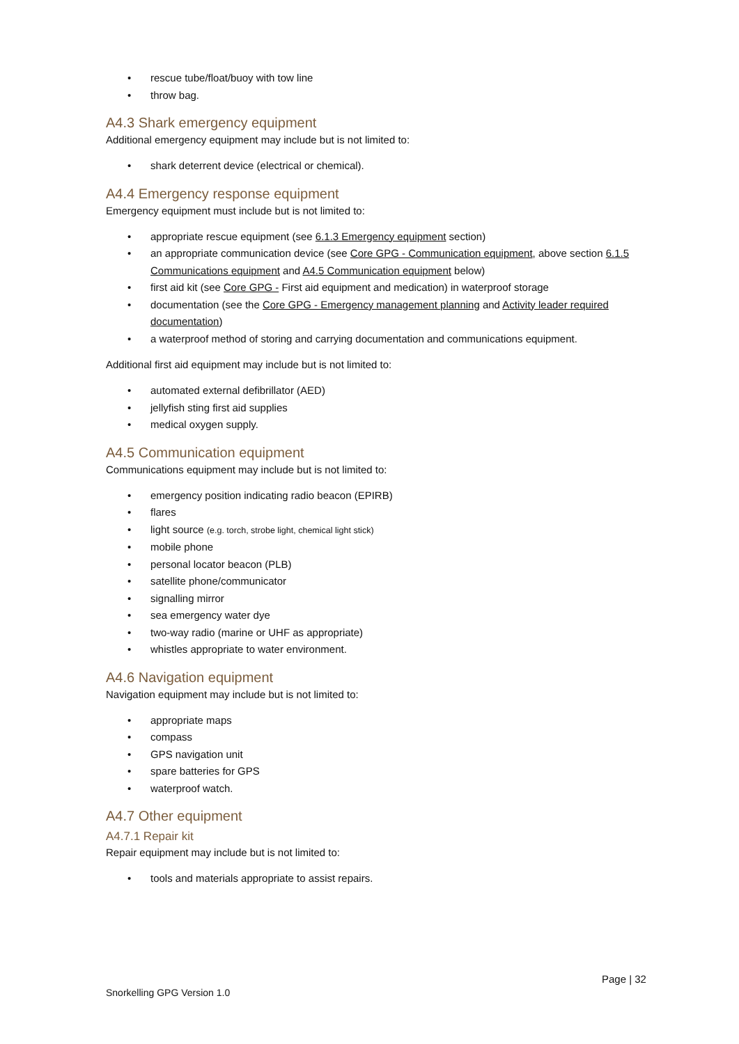• rescue tube/float/buoy with tow line
• throw bag.
A4.3 Shark emergency equipment
Additional emergency equipment may include but is not limited to:
• shark deterrent device (electrical or chemical).
A4.4 Emergency response equipment
Emergency equipment must include but is not limited to:
• appropriate rescue equipment (see 6.1.3 Emergency equipment section)
• an appropriate communication device (see Core GPG - Communication equipment, above section 6.1.5 Communications equipment and A4.5 Communication equipment below)
• first aid kit (see Core GPG - First aid equipment and medication) in waterproof storage
• documentation (see the Core GPG - Emergency management planning and Activity leader required documentation)
• a waterproof method of storing and carrying documentation and communications equipment.
Additional first aid equipment may include but is not limited to:
• automated external defibrillator (AED)
• jellyfish sting first aid supplies
• medical oxygen supply.
A4.5 Communication equipment
Communications equipment may include but is not limited to:
• emergency position indicating radio beacon (EPIRB)
• flares
• light source (e.g. torch, strobe light, chemical light stick)
• mobile phone
• personal locator beacon (PLB)
• satellite phone/communicator
• signalling mirror
• sea emergency water dye
• two-way radio (marine or UHF as appropriate)
• whistles appropriate to water environment.
A4.6 Navigation equipment
Navigation equipment may include but is not limited to:
• appropriate maps
• compass
• GPS navigation unit
• spare batteries for GPS
• waterproof watch.
A4.7 Other equipment
A4.7.1 Repair kit
Repair equipment may include but is not limited to:
• tools and materials appropriate to assist repairs.
Page | 32
Snorkelling GPG Version 1.0